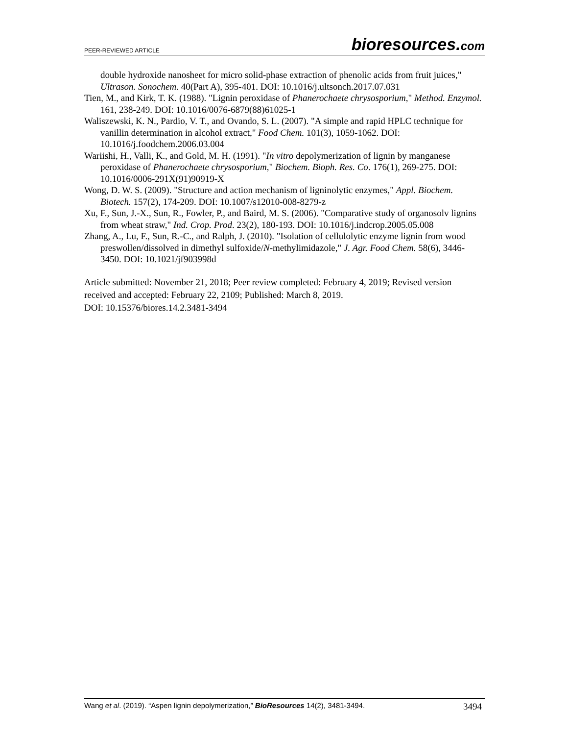PEER-REVIEWED ARTICLE bioresources.com
double hydroxide nanosheet for micro solid-phase extraction of phenolic acids from fruit juices," Ultrason. Sonochem. 40(Part A), 395-401. DOI: 10.1016/j.ultsonch.2017.07.031
Tien, M., and Kirk, T. K. (1988). "Lignin peroxidase of Phanerochaete chrysosporium," Method. Enzymol. 161, 238-249. DOI: 10.1016/0076-6879(88)61025-1
Waliszewski, K. N., Pardio, V. T., and Ovando, S. L. (2007). "A simple and rapid HPLC technique for vanillin determination in alcohol extract," Food Chem. 101(3), 1059-1062. DOI: 10.1016/j.foodchem.2006.03.004
Wariishi, H., Valli, K., and Gold, M. H. (1991). "In vitro depolymerization of lignin by manganese peroxidase of Phanerochaete chrysosporium," Biochem. Bioph. Res. Co. 176(1), 269-275. DOI: 10.1016/0006-291X(91)90919-X
Wong, D. W. S. (2009). "Structure and action mechanism of ligninolytic enzymes," Appl. Biochem. Biotech. 157(2), 174-209. DOI: 10.1007/s12010-008-8279-z
Xu, F., Sun, J.-X., Sun, R., Fowler, P., and Baird, M. S. (2006). "Comparative study of organosolv lignins from wheat straw," Ind. Crop. Prod. 23(2), 180-193. DOI: 10.1016/j.indcrop.2005.05.008
Zhang, A., Lu, F., Sun, R.-C., and Ralph, J. (2010). "Isolation of cellulolytic enzyme lignin from wood preswollen/dissolved in dimethyl sulfoxide/N-methylimidazole," J. Agr. Food Chem. 58(6), 3446-3450. DOI: 10.1021/jf903998d
Article submitted: November 21, 2018; Peer review completed: February 4, 2019; Revised version received and accepted: February 22, 2109; Published: March 8, 2019.
DOI: 10.15376/biores.14.2.3481-3494
Wang et al. (2019). “Aspen lignin depolymerization,” BioResources 14(2), 3481-3494. 3494